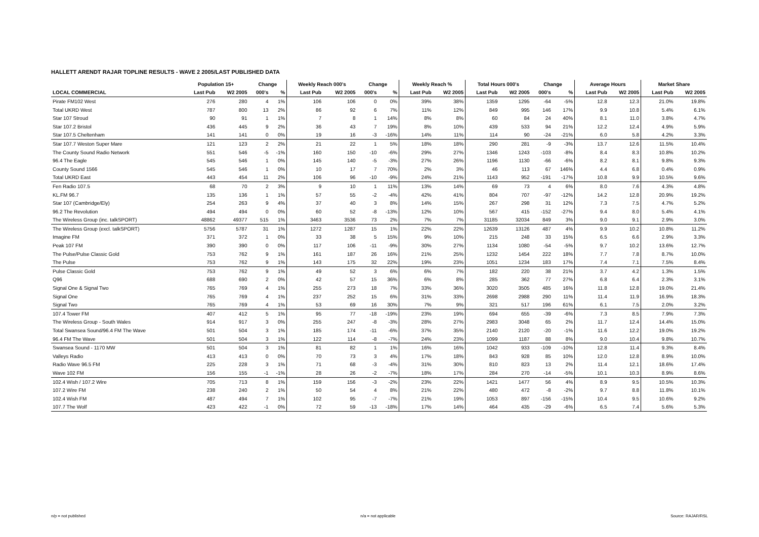HALLETT ARENDT RAJAR TOPLINE RESULTS - WAVE 2 2005/LAST PUBLISHED DATA
| | Population 15+ | | Change | | Weekly Reach 000's | | Change | | Weekly Reach % | | Total Hours 000's | | Change | | Average Hours | | Market Share | |
| --- | --- | --- | --- | --- | --- | --- | --- | --- | --- | --- | --- | --- | --- | --- | --- | --- | --- | --- |
| LOCAL COMMERCIAL | Last Pub | W2 2005 | 000's | % | Last Pub | W2 2005 | 000's | % | Last Pub | W2 2005 | Last Pub | W2 2005 | 000's | % | Last Pub | W2 2005 | Last Pub | W2 2005 |
| Pirate FM102 West | 276 | 280 | 4 | 1% | 106 | 106 | 0 | 0% | 39% | 38% | 1359 | 1295 | -64 | -5% | 12.8 | 12.3 | 21.0% | 19.8% |
| Total UKRD West | 787 | 800 | 13 | 2% | 86 | 92 | 6 | 7% | 11% | 12% | 849 | 995 | 146 | 17% | 9.9 | 10.8 | 5.4% | 6.1% |
| Star 107 Stroud | 90 | 91 | 1 | 1% | 7 | 8 | 1 | 14% | 8% | 8% | 60 | 84 | 24 | 40% | 8.1 | 11.0 | 3.8% | 4.7% |
| Star 107.2 Bristol | 436 | 445 | 9 | 2% | 36 | 43 | 7 | 19% | 8% | 10% | 439 | 533 | 94 | 21% | 12.2 | 12.4 | 4.9% | 5.9% |
| Star 107.5 Cheltenham | 141 | 141 | 0 | 0% | 19 | 16 | -3 | -16% | 14% | 11% | 114 | 90 | -24 | -21% | 6.0 | 5.8 | 4.2% | 3.3% |
| Star 107.7 Weston Super Mare | 121 | 123 | 2 | 2% | 21 | 22 | 1 | 5% | 18% | 18% | 290 | 281 | -9 | -3% | 13.7 | 12.6 | 11.5% | 10.4% |
| The County Sound Radio Network | 551 | 546 | -5 | -1% | 160 | 150 | -10 | -6% | 29% | 27% | 1346 | 1243 | -103 | -8% | 8.4 | 8.3 | 10.8% | 10.2% |
| 96.4 The Eagle | 545 | 546 | 1 | 0% | 145 | 140 | -5 | -3% | 27% | 26% | 1196 | 1130 | -66 | -6% | 8.2 | 8.1 | 9.8% | 9.3% |
| County Sound 1566 | 545 | 546 | 1 | 0% | 10 | 17 | 7 | 70% | 2% | 3% | 46 | 113 | 67 | 146% | 4.4 | 6.8 | 0.4% | 0.9% |
| Total UKRD East | 443 | 454 | 11 | 2% | 106 | 96 | -10 | -9% | 24% | 21% | 1143 | 952 | -191 | -17% | 10.8 | 9.9 | 10.5% | 9.6% |
| Fen Radio 107.5 | 68 | 70 | 2 | 3% | 9 | 10 | 1 | 11% | 13% | 14% | 69 | 73 | 4 | 6% | 8.0 | 7.6 | 4.3% | 4.8% |
| KL.FM 96.7 | 135 | 136 | 1 | 1% | 57 | 55 | -2 | -4% | 42% | 41% | 804 | 707 | -97 | -12% | 14.2 | 12.8 | 20.9% | 19.2% |
| Star 107 (Cambridge/Ely) | 254 | 263 | 9 | 4% | 37 | 40 | 3 | 8% | 14% | 15% | 267 | 298 | 31 | 12% | 7.3 | 7.5 | 4.7% | 5.2% |
| 96.2 The Revolution | 494 | 494 | 0 | 0% | 60 | 52 | -8 | -13% | 12% | 10% | 567 | 415 | -152 | -27% | 9.4 | 8.0 | 5.4% | 4.1% |
| The Wireless Group (inc. talkSPORT) | 48862 | 49377 | 515 | 1% | 3463 | 3536 | 73 | 2% | 7% | 7% | 31185 | 32034 | 849 | 3% | 9.0 | 9.1 | 2.9% | 3.0% |
| The Wireless Group (excl. talkSPORT) | 5756 | 5787 | 31 | 1% | 1272 | 1287 | 15 | 1% | 22% | 22% | 12639 | 13126 | 487 | 4% | 9.9 | 10.2 | 10.8% | 11.2% |
| Imagine FM | 371 | 372 | 1 | 0% | 33 | 38 | 5 | 15% | 9% | 10% | 215 | 248 | 33 | 15% | 6.5 | 6.6 | 2.9% | 3.3% |
| Peak 107 FM | 390 | 390 | 0 | 0% | 117 | 106 | -11 | -9% | 30% | 27% | 1134 | 1080 | -54 | -5% | 9.7 | 10.2 | 13.6% | 12.7% |
| The Pulse/Pulse Classic Gold | 753 | 762 | 9 | 1% | 161 | 187 | 26 | 16% | 21% | 25% | 1232 | 1454 | 222 | 18% | 7.7 | 7.8 | 8.7% | 10.0% |
| The Pulse | 753 | 762 | 9 | 1% | 143 | 175 | 32 | 22% | 19% | 23% | 1051 | 1234 | 183 | 17% | 7.4 | 7.1 | 7.5% | 8.4% |
| Pulse Classic Gold | 753 | 762 | 9 | 1% | 49 | 52 | 3 | 6% | 6% | 7% | 182 | 220 | 38 | 21% | 3.7 | 4.2 | 1.3% | 1.5% |
| Q96 | 688 | 690 | 2 | 0% | 42 | 57 | 15 | 36% | 6% | 8% | 285 | 362 | 77 | 27% | 6.8 | 6.4 | 2.3% | 3.1% |
| Signal One & Signal Two | 765 | 769 | 4 | 1% | 255 | 273 | 18 | 7% | 33% | 36% | 3020 | 3505 | 485 | 16% | 11.8 | 12.8 | 19.0% | 21.4% |
| Signal One | 765 | 769 | 4 | 1% | 237 | 252 | 15 | 6% | 31% | 33% | 2698 | 2988 | 290 | 11% | 11.4 | 11.9 | 16.9% | 18.3% |
| Signal Two | 765 | 769 | 4 | 1% | 53 | 69 | 16 | 30% | 7% | 9% | 321 | 517 | 196 | 61% | 6.1 | 7.5 | 2.0% | 3.2% |
| 107.4 Tower FM | 407 | 412 | 5 | 1% | 95 | 77 | -18 | -19% | 23% | 19% | 694 | 655 | -39 | -6% | 7.3 | 8.5 | 7.9% | 7.3% |
| The Wireless Group - South Wales | 914 | 917 | 3 | 0% | 255 | 247 | -8 | -3% | 28% | 27% | 2983 | 3048 | 65 | 2% | 11.7 | 12.4 | 14.4% | 15.0% |
| Total Swansea Sound/96.4 FM The Wave | 501 | 504 | 3 | 1% | 185 | 174 | -11 | -6% | 37% | 35% | 2140 | 2120 | -20 | -1% | 11.6 | 12.2 | 19.0% | 19.2% |
| 96.4 FM The Wave | 501 | 504 | 3 | 1% | 122 | 114 | -8 | -7% | 24% | 23% | 1099 | 1187 | 88 | 8% | 9.0 | 10.4 | 9.8% | 10.7% |
| Swansea Sound - 1170 MW | 501 | 504 | 3 | 1% | 81 | 82 | 1 | 1% | 16% | 16% | 1042 | 933 | -109 | -10% | 12.8 | 11.4 | 9.3% | 8.4% |
| Valleys Radio | 413 | 413 | 0 | 0% | 70 | 73 | 3 | 4% | 17% | 18% | 843 | 928 | 85 | 10% | 12.0 | 12.8 | 8.9% | 10.0% |
| Radio Wave 96.5 FM | 225 | 228 | 3 | 1% | 71 | 68 | -3 | -4% | 31% | 30% | 810 | 823 | 13 | 2% | 11.4 | 12.1 | 18.6% | 17.4% |
| Wave 102 FM | 156 | 155 | -1 | -1% | 28 | 26 | -2 | -7% | 18% | 17% | 284 | 270 | -14 | -5% | 10.1 | 10.3 | 8.9% | 8.6% |
| 102.4 Wish / 107.2 Wire | 705 | 713 | 8 | 1% | 159 | 156 | -3 | -2% | 23% | 22% | 1421 | 1477 | 56 | 4% | 8.9 | 9.5 | 10.5% | 10.3% |
| 107.2 Wire FM | 238 | 240 | 2 | 1% | 50 | 54 | 4 | 8% | 21% | 22% | 480 | 472 | -8 | -2% | 9.7 | 8.8 | 11.8% | 10.1% |
| 102.4 Wish FM | 487 | 494 | 7 | 1% | 102 | 95 | -7 | -7% | 21% | 19% | 1053 | 897 | -156 | -15% | 10.4 | 9.5 | 10.6% | 9.2% |
| 107.7 The Wolf | 423 | 422 | -1 | 0% | 72 | 59 | -13 | -18% | 17% | 14% | 464 | 435 | -29 | -6% | 6.5 | 7.4 | 5.6% | 5.3% |
n/p = not published n/a = not applicable Source: RAJAR/RSL